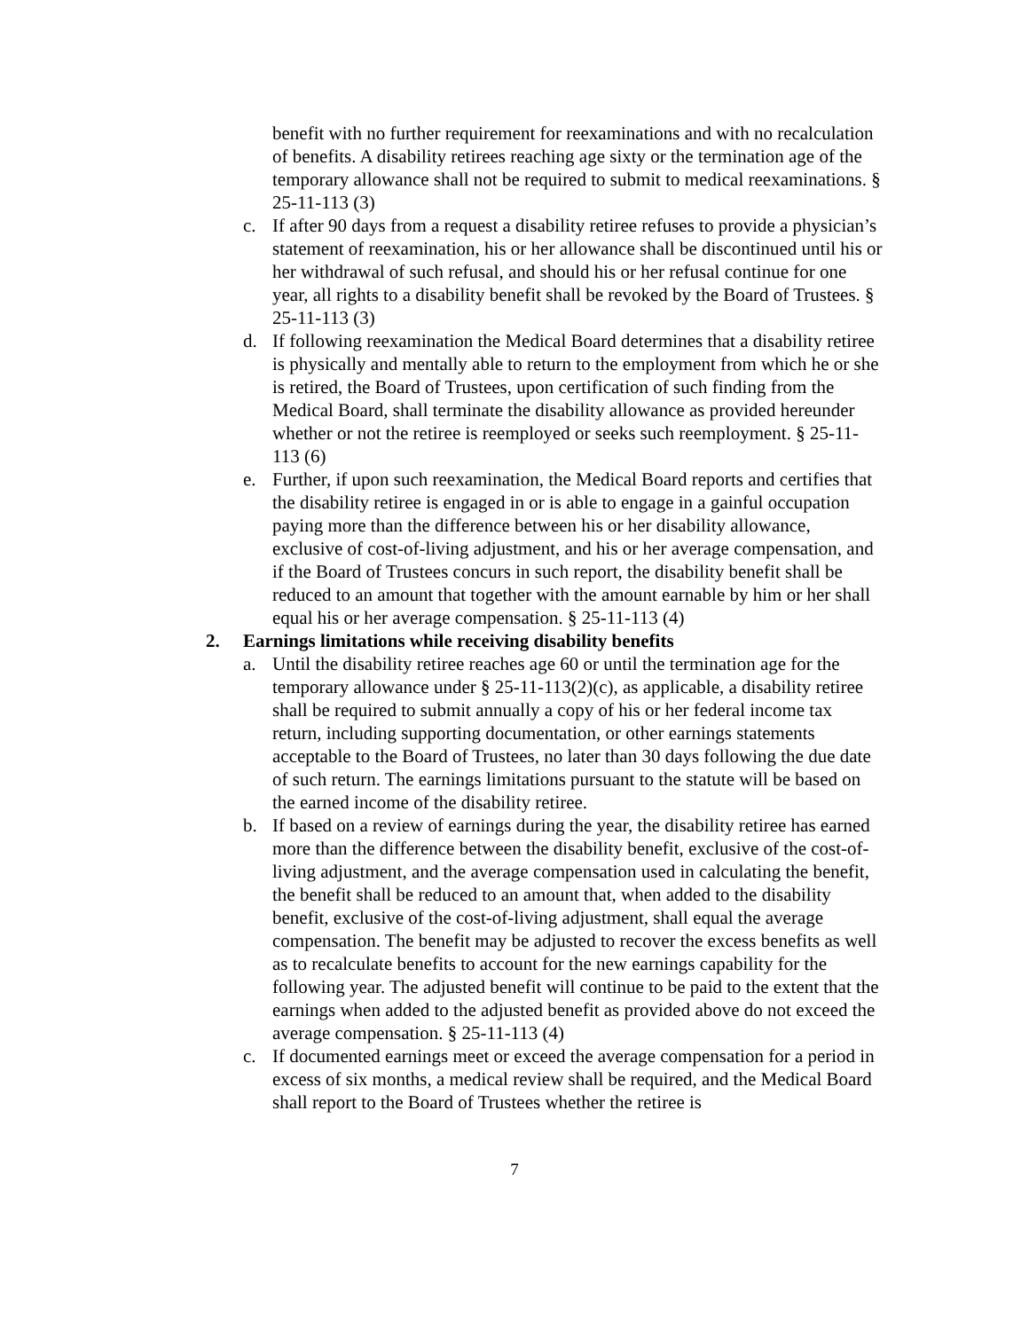benefit with no further requirement for reexaminations and with no recalculation of benefits. A disability retirees reaching age sixty or the termination age of the temporary allowance shall not be required to submit to medical reexaminations. § 25-11-113 (3)
c. If after 90 days from a request a disability retiree refuses to provide a physician’s statement of reexamination, his or her allowance shall be discontinued until his or her withdrawal of such refusal, and should his or her refusal continue for one year, all rights to a disability benefit shall be revoked by the Board of Trustees. § 25-11-113 (3)
d. If following reexamination the Medical Board determines that a disability retiree is physically and mentally able to return to the employment from which he or she is retired, the Board of Trustees, upon certification of such finding from the Medical Board, shall terminate the disability allowance as provided hereunder whether or not the retiree is reemployed or seeks such reemployment. § 25-11-113 (6)
e. Further, if upon such reexamination, the Medical Board reports and certifies that the disability retiree is engaged in or is able to engage in a gainful occupation paying more than the difference between his or her disability allowance, exclusive of cost-of-living adjustment, and his or her average compensation, and if the Board of Trustees concurs in such report, the disability benefit shall be reduced to an amount that together with the amount earnable by him or her shall equal his or her average compensation. § 25-11-113 (4)
2. Earnings limitations while receiving disability benefits
a. Until the disability retiree reaches age 60 or until the termination age for the temporary allowance under § 25-11-113(2)(c), as applicable, a disability retiree shall be required to submit annually a copy of his or her federal income tax return, including supporting documentation, or other earnings statements acceptable to the Board of Trustees, no later than 30 days following the due date of such return. The earnings limitations pursuant to the statute will be based on the earned income of the disability retiree.
b. If based on a review of earnings during the year, the disability retiree has earned more than the difference between the disability benefit, exclusive of the cost-of-living adjustment, and the average compensation used in calculating the benefit, the benefit shall be reduced to an amount that, when added to the disability benefit, exclusive of the cost-of-living adjustment, shall equal the average compensation. The benefit may be adjusted to recover the excess benefits as well as to recalculate benefits to account for the new earnings capability for the following year. The adjusted benefit will continue to be paid to the extent that the earnings when added to the adjusted benefit as provided above do not exceed the average compensation. § 25-11-113 (4)
c. If documented earnings meet or exceed the average compensation for a period in excess of six months, a medical review shall be required, and the Medical Board shall report to the Board of Trustees whether the retiree is
7